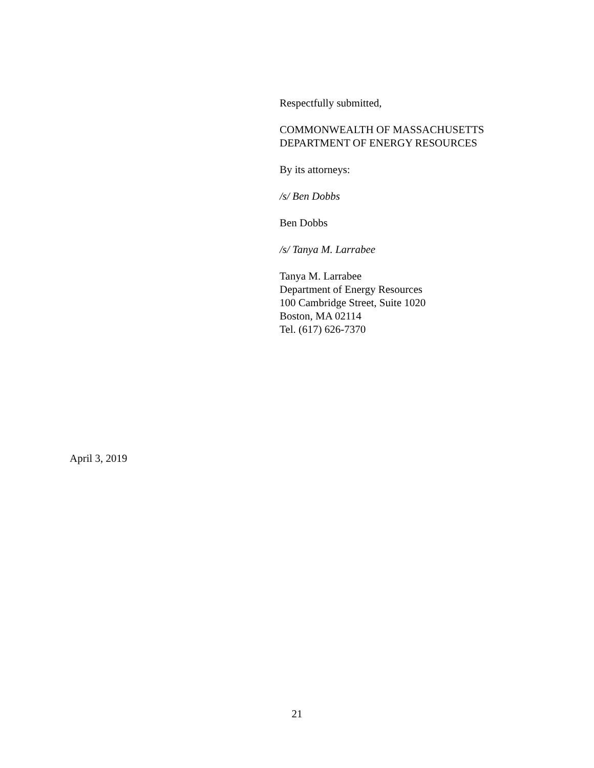Respectfully submitted,
COMMONWEALTH OF MASSACHUSETTS
DEPARTMENT OF ENERGY RESOURCES
By its attorneys:
/s/ Ben Dobbs
Ben Dobbs
/s/ Tanya M. Larrabee
Tanya M. Larrabee
Department of Energy Resources
100 Cambridge Street, Suite 1020
Boston, MA 02114
Tel. (617) 626-7370
April 3, 2019
21